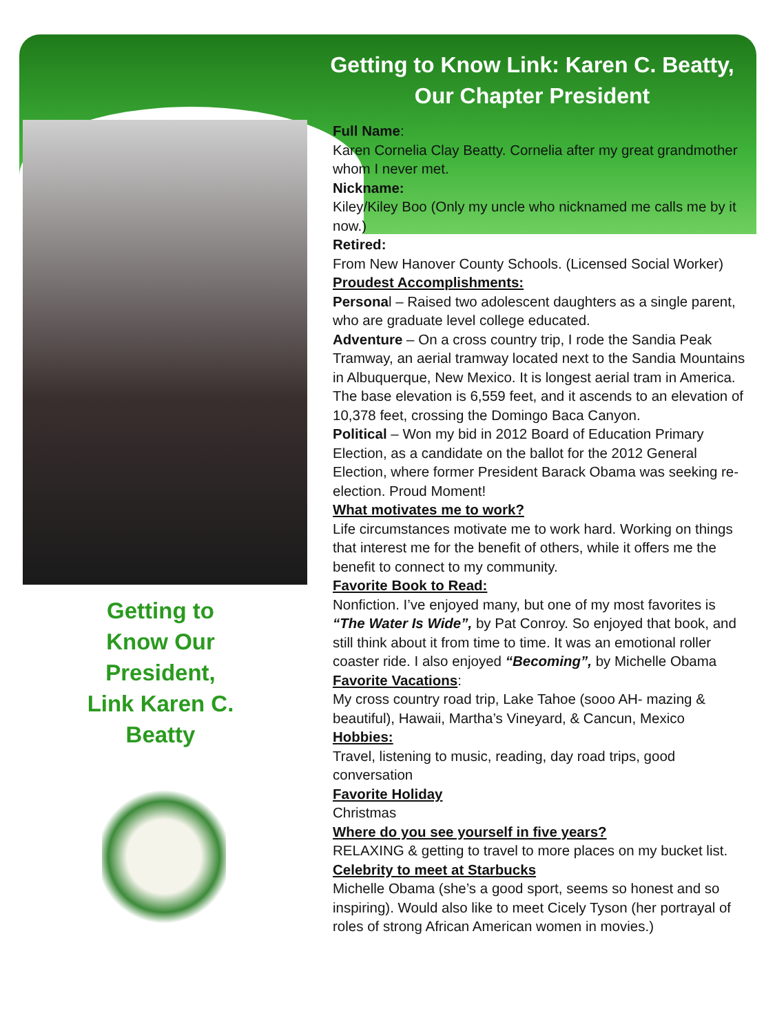Getting to Know Link: Karen C. Beatty,
Our Chapter President
Getting to
Know Our
President,
Link Karen C.
Beatty
Full Name:
Karen Cornelia Clay Beatty. Cornelia after my great grandmother whom I never met.
Nickname:
Kiley/Kiley Boo (Only my uncle who nicknamed me calls me by it now.)
Retired:
From New Hanover County Schools. (Licensed Social Worker)
Proudest Accomplishments:
Personal – Raised two adolescent daughters as a single parent, who are graduate level college educated.
Adventure – On a cross country trip, I rode the Sandia Peak Tramway, an aerial tramway located next to the Sandia Mountains in Albuquerque, New Mexico. It is longest aerial tram in America. The base elevation is 6,559 feet, and it ascends to an elevation of 10,378 feet, crossing the Domingo Baca Canyon.
Political – Won my bid in 2012 Board of Education Primary Election, as a candidate on the ballot for the 2012 General Election, where former President Barack Obama was seeking re-election. Proud Moment!
What motivates me to work?
Life circumstances motivate me to work hard. Working on things that interest me for the benefit of others, while it offers me the benefit to connect to my community.
Favorite Book to Read:
Nonfiction. I’ve enjoyed many, but one of my most favorites is “The Water Is Wide”, by Pat Conroy. So enjoyed that book, and still think about it from time to time. It was an emotional roller coaster ride. I also enjoyed “Becoming”, by Michelle Obama
Favorite Vacations:
My cross country road trip, Lake Tahoe (sooo AH- mazing & beautiful), Hawaii, Martha’s Vineyard, & Cancun, Mexico
Hobbies:
Travel, listening to music, reading, day road trips, good conversation
Favorite Holiday
Christmas
Where do you see yourself in five years?
RELAXING & getting to travel to more places on my bucket list.
Celebrity to meet at Starbucks
Michelle Obama (she’s a good sport, seems so honest and so inspiring). Would also like to meet Cicely Tyson (her portrayal of roles of strong African American women in movies.)